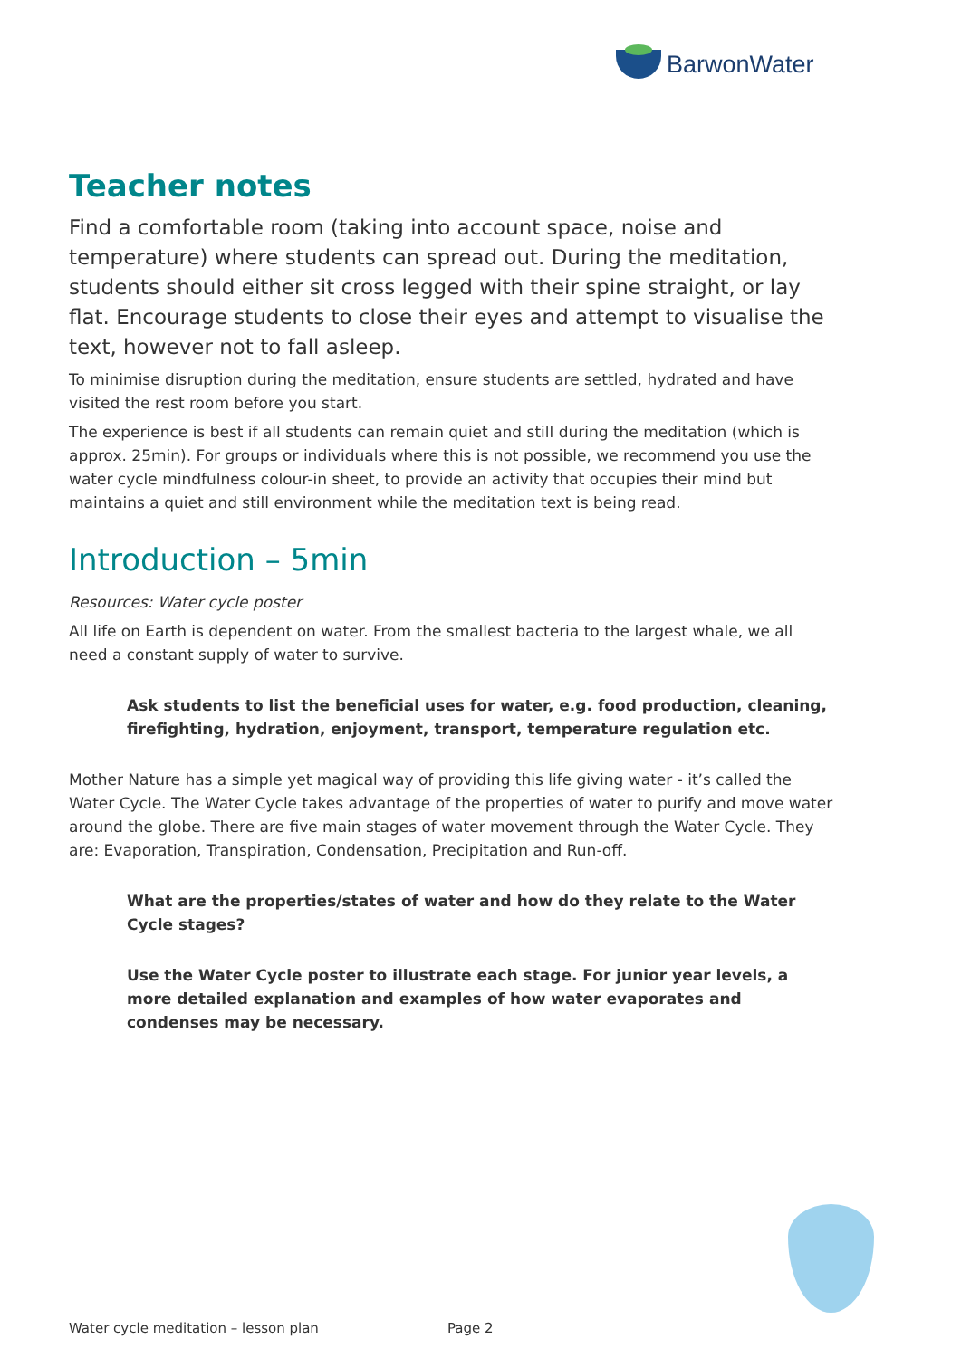BarwonWater
Teacher notes
Find a comfortable room (taking into account space, noise and temperature) where students can spread out. During the meditation, students should either sit cross legged with their spine straight, or lay flat. Encourage students to close their eyes and attempt to visualise the text, however not to fall asleep.
To minimise disruption during the meditation, ensure students are settled, hydrated and have visited the rest room before you start.
The experience is best if all students can remain quiet and still during the meditation (which is approx. 25min). For groups or individuals where this is not possible, we recommend you use the water cycle mindfulness colour-in sheet, to provide an activity that occupies their mind but maintains a quiet and still environment while the meditation text is being read.
Introduction – 5min
Resources: Water cycle poster
All life on Earth is dependent on water. From the smallest bacteria to the largest whale, we all need a constant supply of water to survive.
Ask students to list the beneficial uses for water, e.g. food production, cleaning, firefighting, hydration, enjoyment, transport, temperature regulation etc.
Mother Nature has a simple yet magical way of providing this life giving water - it’s called the Water Cycle. The Water Cycle takes advantage of the properties of water to purify and move water around the globe. There are five main stages of water movement through the Water Cycle. They are: Evaporation, Transpiration, Condensation, Precipitation and Run-off.
What are the properties/states of water and how do they relate to the Water Cycle stages?
Use the Water Cycle poster to illustrate each stage. For junior year levels, a more detailed explanation and examples of how water evaporates and condenses may be necessary.
Water cycle meditation – lesson plan
Page 2